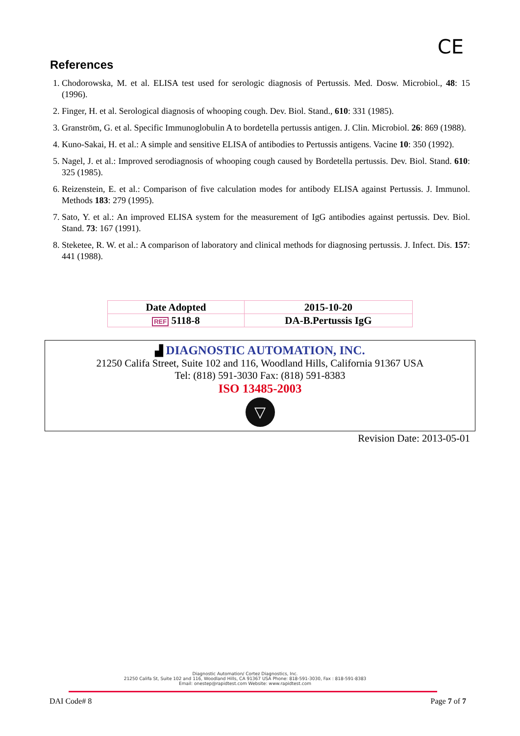CE
References
1. Chodorowska, M. et al. ELISA test used for serologic diagnosis of Pertussis. Med. Dosw. Microbiol., 48: 15 (1996).
2. Finger, H. et al. Serological diagnosis of whooping cough. Dev. Biol. Stand., 610: 331 (1985).
3. Granström, G. et al. Specific Immunoglobulin A to bordetella pertussis antigen. J. Clin. Microbiol. 26: 869 (1988).
4. Kuno-Sakai, H. et al.: A simple and sensitive ELISA of antibodies to Pertussis antigens. Vacine 10: 350 (1992).
5. Nagel, J. et al.: Improved serodiagnosis of whooping cough caused by Bordetella pertussis. Dev. Biol. Stand. 610: 325 (1985).
6. Reizenstein, E. et al.: Comparison of five calculation modes for antibody ELISA against Pertussis. J. Immunol. Methods 183: 279 (1995).
7. Sato, Y. et al.: An improved ELISA system for the measurement of IgG antibodies against pertussis. Dev. Biol. Stand. 73: 167 (1991).
8. Steketee, R. W. et al.: A comparison of laboratory and clinical methods for diagnosing pertussis. J. Infect. Dis. 157: 441 (1988).
| Date Adopted | 2015-10-20 |
| REF 5118-8 | DA-B.Pertussis IgG |
▟ DIAGNOSTIC AUTOMATION, INC.
21250 Califa Street, Suite 102 and 116, Woodland Hills, California 91367 USA
Tel: (818) 591-3030 Fax: (818) 591-8383
ISO 13485-2003
▽
Revision Date: 2013-05-01
Diagnostic Automation/ Cortez Diagnostics, Inc.
21250 Califa St, Suite 102 and 116, Woodland Hills, CA 91367 USA Phone: 818-591-3030, Fax : 818-591-8383
Email: onestep@rapidtest.com Website: www.rapidtest.com
DAI Code# 8 Page 7 of 7